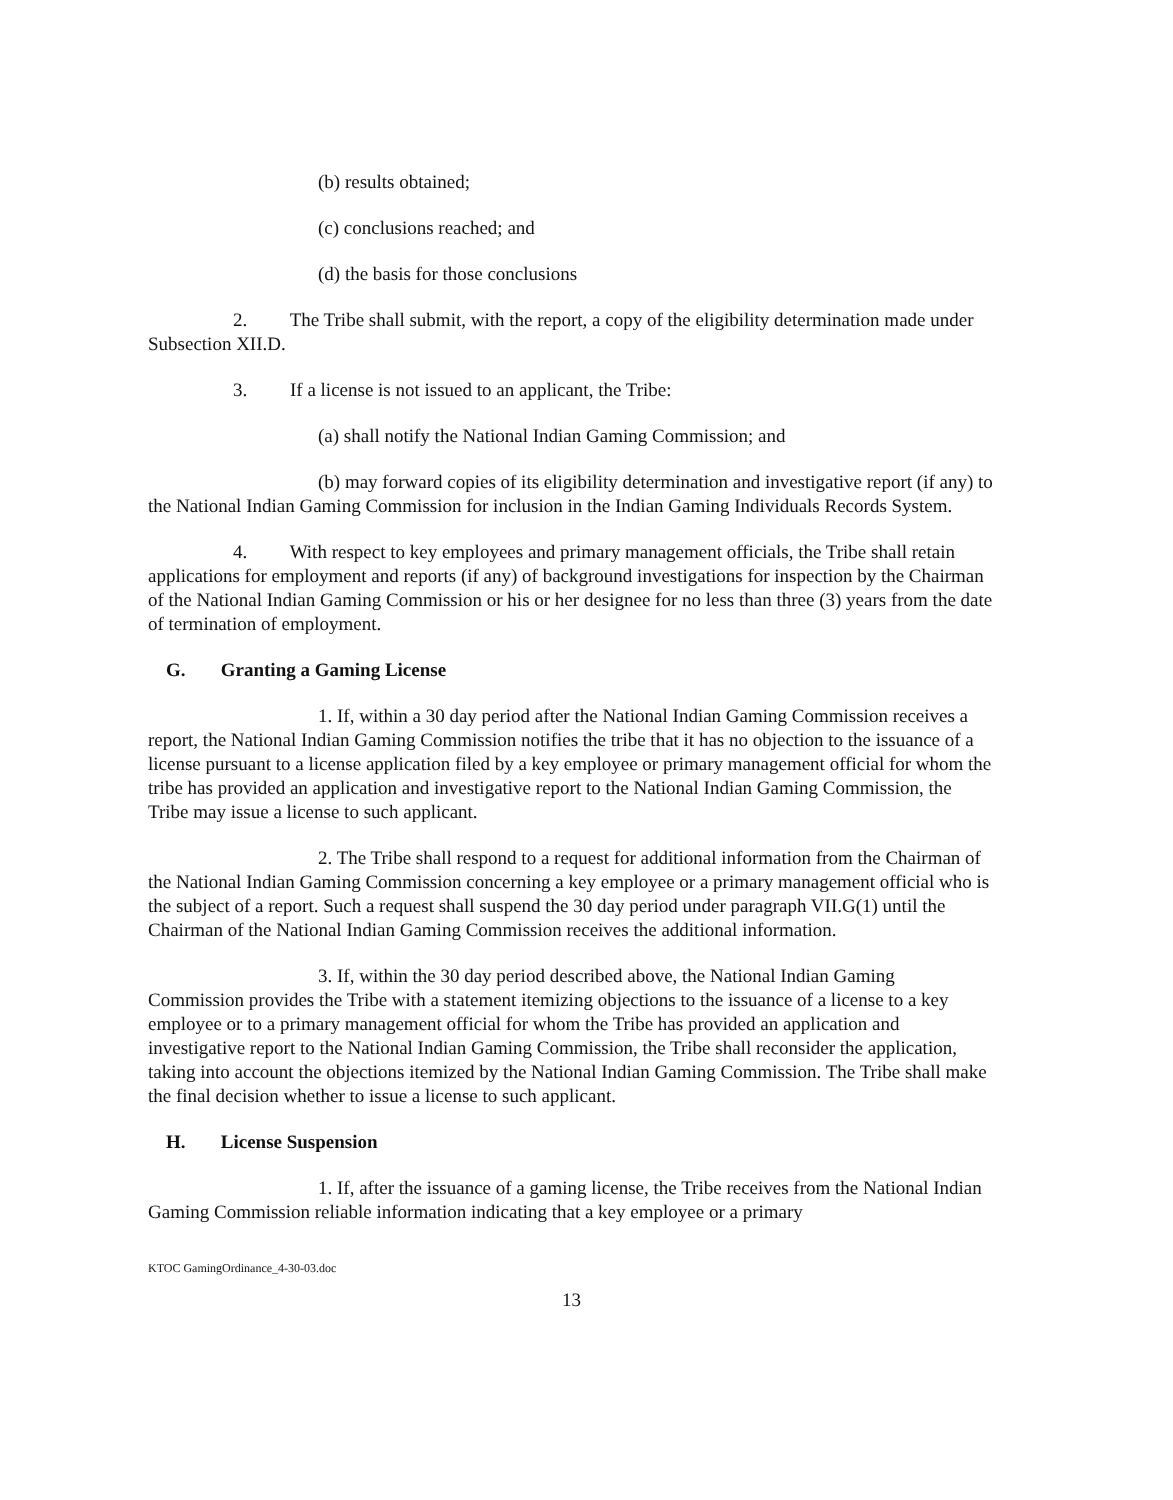(b) results obtained;
(c) conclusions reached; and
(d) the basis for those conclusions
2. The Tribe shall submit, with the report, a copy of the eligibility determination made under Subsection XII.D.
3. If a license is not issued to an applicant, the Tribe:
(a) shall notify the National Indian Gaming Commission; and
(b) may forward copies of its eligibility determination and investigative report (if any) to the National Indian Gaming Commission for inclusion in the Indian Gaming Individuals Records System.
4. With respect to key employees and primary management officials, the Tribe shall retain applications for employment and reports (if any) of background investigations for inspection by the Chairman of the National Indian Gaming Commission or his or her designee for no less than three (3) years from the date of termination of employment.
G. Granting a Gaming License
1. If, within a 30 day period after the National Indian Gaming Commission receives a report, the National Indian Gaming Commission notifies the tribe that it has no objection to the issuance of a license pursuant to a license application filed by a key employee or primary management official for whom the tribe has provided an application and investigative report to the National Indian Gaming Commission, the Tribe may issue a license to such applicant.
2. The Tribe shall respond to a request for additional information from the Chairman of the National Indian Gaming Commission concerning a key employee or a primary management official who is the subject of a report. Such a request shall suspend the 30 day period under paragraph VII.G(1) until the Chairman of the National Indian Gaming Commission receives the additional information.
3. If, within the 30 day period described above, the National Indian Gaming Commission provides the Tribe with a statement itemizing objections to the issuance of a license to a key employee or to a primary management official for whom the Tribe has provided an application and investigative report to the National Indian Gaming Commission, the Tribe shall reconsider the application, taking into account the objections itemized by the National Indian Gaming Commission. The Tribe shall make the final decision whether to issue a license to such applicant.
H. License Suspension
1. If, after the issuance of a gaming license, the Tribe receives from the National Indian Gaming Commission reliable information indicating that a key employee or a primary
KTOC GamingOrdinance_4-30-03.doc
13